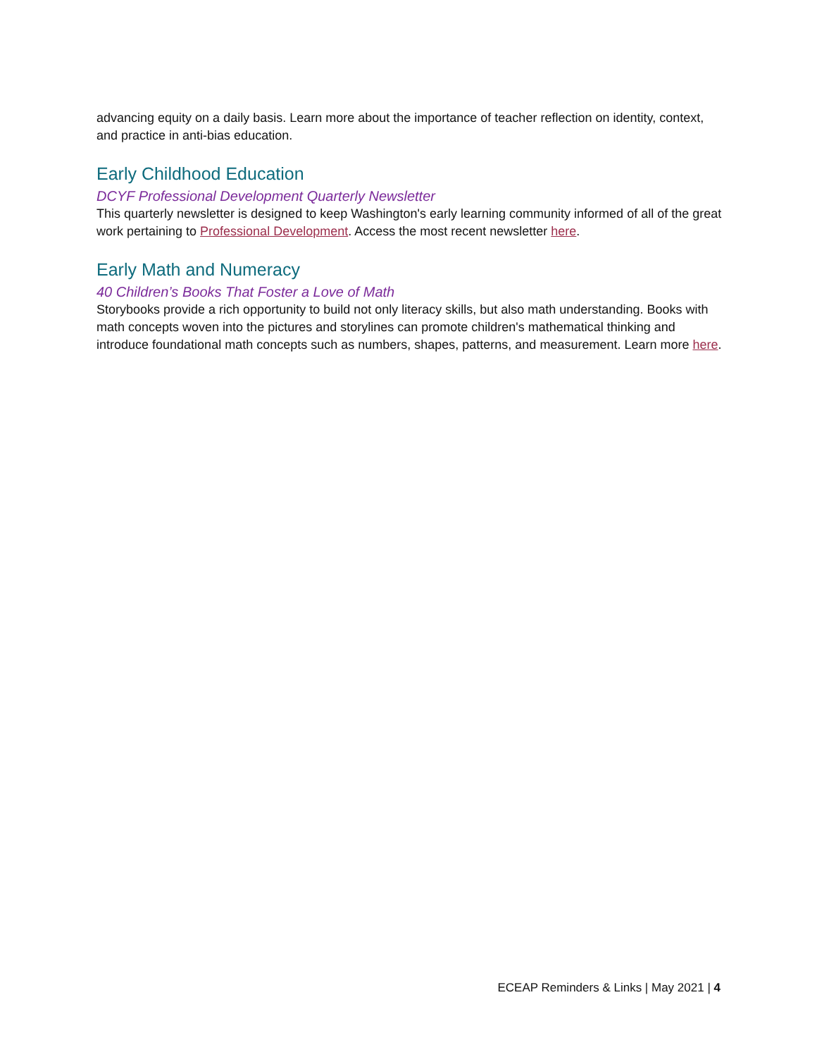advancing equity on a daily basis. Learn more about the importance of teacher reflection on identity, context, and practice in anti-bias education.
Early Childhood Education
DCYF Professional Development Quarterly Newsletter
This quarterly newsletter is designed to keep Washington's early learning community informed of all of the great work pertaining to Professional Development. Access the most recent newsletter here.
Early Math and Numeracy
40 Children’s Books That Foster a Love of Math
Storybooks provide a rich opportunity to build not only literacy skills, but also math understanding. Books with math concepts woven into the pictures and storylines can promote children's mathematical thinking and introduce foundational math concepts such as numbers, shapes, patterns, and measurement. Learn more here.
ECEAP Reminders & Links | May 2021 | 4